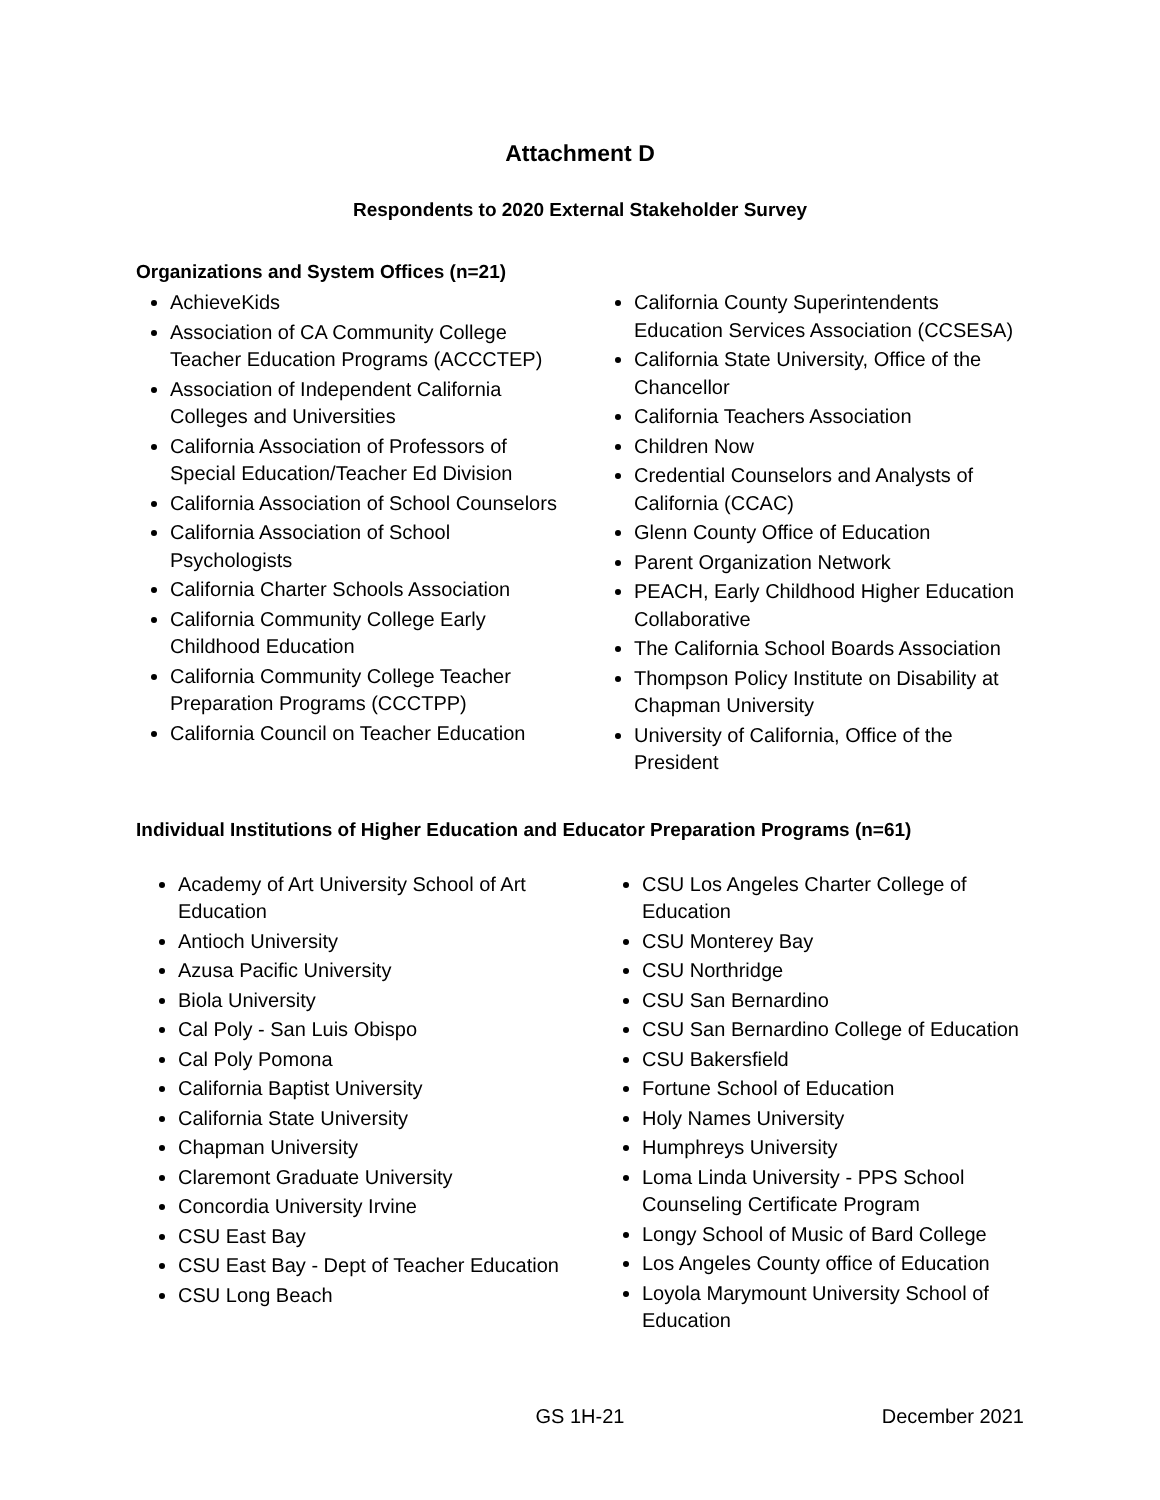Attachment D
Respondents to 2020 External Stakeholder Survey
Organizations and System Offices (n=21)
AchieveKids
Association of CA Community College Teacher Education Programs (ACCCTEP)
Association of Independent California Colleges and Universities
California Association of Professors of Special Education/Teacher Ed Division
California Association of School Counselors
California Association of School Psychologists
California Charter Schools Association
California Community College Early Childhood Education
California Community College Teacher Preparation Programs (CCCTPP)
California Council on Teacher Education
California County Superintendents Education Services Association (CCSESA)
California State University, Office of the Chancellor
California Teachers Association
Children Now
Credential Counselors and Analysts of California (CCAC)
Glenn County Office of Education
Parent Organization Network
PEACH, Early Childhood Higher Education Collaborative
The California School Boards Association
Thompson Policy Institute on Disability at Chapman University
University of California, Office of the President
Individual Institutions of Higher Education and Educator Preparation Programs (n=61)
Academy of Art University School of Art Education
Antioch University
Azusa Pacific University
Biola University
Cal Poly - San Luis Obispo
Cal Poly Pomona
California Baptist University
California State University
Chapman University
Claremont Graduate University
Concordia University Irvine
CSU East Bay
CSU East Bay - Dept of Teacher Education
CSU Long Beach
CSU Los Angeles Charter College of Education
CSU Monterey Bay
CSU Northridge
CSU San Bernardino
CSU San Bernardino College of Education
CSU Bakersfield
Fortune School of Education
Holy Names University
Humphreys University
Loma Linda University - PPS School Counseling Certificate Program
Longy School of Music of Bard College
Los Angeles County office of Education
Loyola Marymount University School of Education
GS 1H-21 December 2021